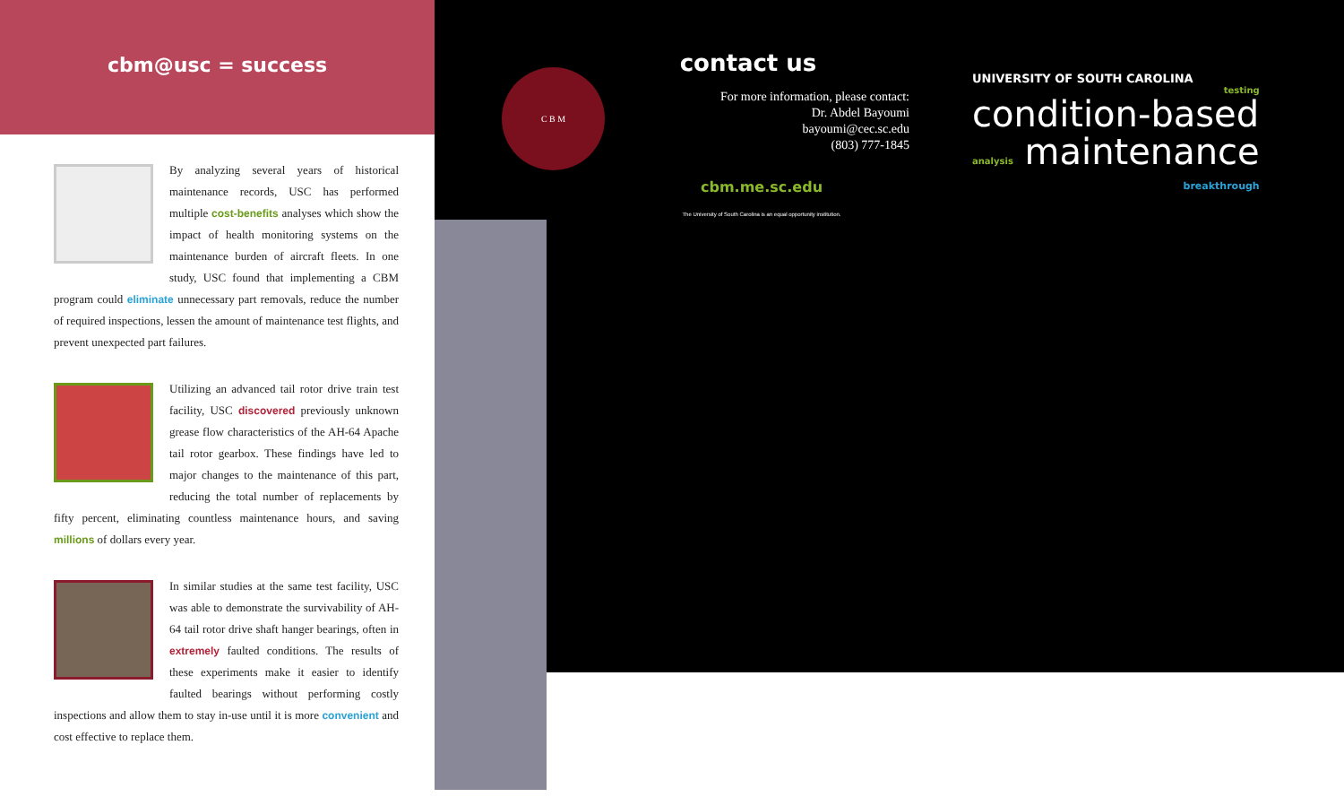cbm@usc = success
By analyzing several years of historical maintenance records, USC has performed multiple cost-benefits analyses which show the impact of health monitoring systems on the maintenance burden of aircraft fleets. In one study, USC found that implementing a CBM program could eliminate unnecessary part removals, reduce the number of required inspections, lessen the amount of maintenance test flights, and prevent unexpected part failures.
Utilizing an advanced tail rotor drive train test facility, USC discovered previously unknown grease flow characteristics of the AH-64 Apache tail rotor gearbox. These findings have led to major changes to the maintenance of this part, reducing the total number of replacements by fifty percent, eliminating countless maintenance hours, and saving millions of dollars every year.
In similar studies at the same test facility, USC was able to demonstrate the survivability of AH-64 tail rotor drive shaft hanger bearings, often in extremely faulted conditions. The results of these experiments make it easier to identify faulted bearings without performing costly inspections and allow them to stay in-use until it is more convenient and cost effective to replace them.
C B M
contact us
For more information, please contact:
Dr. Abdel Bayoumi
bayoumi@cec.sc.edu
(803) 777-1845
cbm.me.sc.edu
The University of South Carolina is an equal opportunity institution.
UNIVERSITY OF SOUTH CAROLINA
testing
condition-based
analysis maintenance
breakthrough